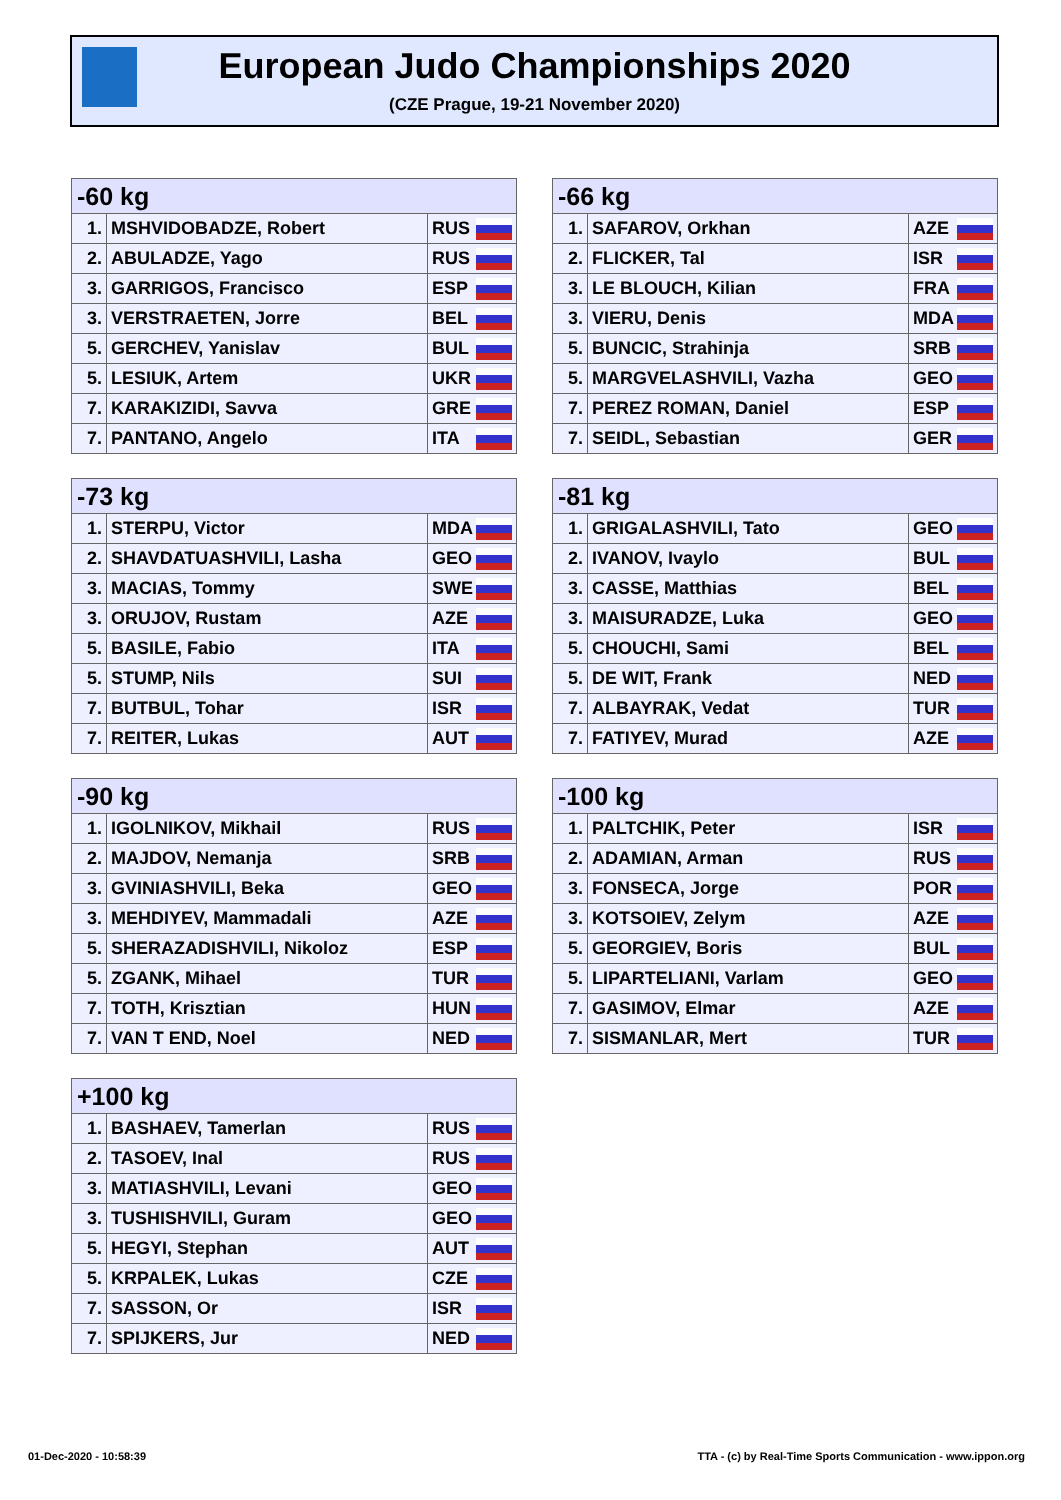European Judo Championships 2020
(CZE Prague, 19-21 November 2020)
| -60 kg | | |
| --- | --- | --- |
| 1. | MSHVIDOBADZE, Robert | RUS |
| 2. | ABULADZE, Yago | RUS |
| 3. | GARRIGOS, Francisco | ESP |
| 3. | VERSTRAETEN, Jorre | BEL |
| 5. | GERCHEV, Yanislav | BUL |
| 5. | LESIUK, Artem | UKR |
| 7. | KARAKIZIDI, Savva | GRE |
| 7. | PANTANO, Angelo | ITA |
| -66 kg | | |
| --- | --- | --- |
| 1. | SAFAROV, Orkhan | AZE |
| 2. | FLICKER, Tal | ISR |
| 3. | LE BLOUCH, Kilian | FRA |
| 3. | VIERU, Denis | MDA |
| 5. | BUNCIC, Strahinja | SRB |
| 5. | MARGVELASHVILI, Vazha | GEO |
| 7. | PEREZ ROMAN, Daniel | ESP |
| 7. | SEIDL, Sebastian | GER |
| -73 kg | | |
| --- | --- | --- |
| 1. | STERPU, Victor | MDA |
| 2. | SHAVDATUASHVILI, Lasha | GEO |
| 3. | MACIAS, Tommy | SWE |
| 3. | ORUJOV, Rustam | AZE |
| 5. | BASILE, Fabio | ITA |
| 5. | STUMP, Nils | SUI |
| 7. | BUTBUL, Tohar | ISR |
| 7. | REITER, Lukas | AUT |
| -81 kg | | |
| --- | --- | --- |
| 1. | GRIGALASHVILI, Tato | GEO |
| 2. | IVANOV, Ivaylo | BUL |
| 3. | CASSE, Matthias | BEL |
| 3. | MAISURADZE, Luka | GEO |
| 5. | CHOUCHI, Sami | BEL |
| 5. | DE WIT, Frank | NED |
| 7. | ALBAYRAK, Vedat | TUR |
| 7. | FATIYEV, Murad | AZE |
| -90 kg | | |
| --- | --- | --- |
| 1. | IGOLNIKOV, Mikhail | RUS |
| 2. | MAJDOV, Nemanja | SRB |
| 3. | GVINIASHVILI, Beka | GEO |
| 3. | MEHDIYEV, Mammadali | AZE |
| 5. | SHERAZADISHVILI, Nikoloz | ESP |
| 5. | ZGANK, Mihael | TUR |
| 7. | TOTH, Krisztian | HUN |
| 7. | VAN T END, Noel | NED |
| -100 kg | | |
| --- | --- | --- |
| 1. | PALTCHIK, Peter | ISR |
| 2. | ADAMIAN, Arman | RUS |
| 3. | FONSECA, Jorge | POR |
| 3. | KOTSOIEV, Zelym | AZE |
| 5. | GEORGIEV, Boris | BUL |
| 5. | LIPARTELIANI, Varlam | GEO |
| 7. | GASIMOV, Elmar | AZE |
| 7. | SISMANLAR, Mert | TUR |
| +100 kg | | |
| --- | --- | --- |
| 1. | BASHAEV, Tamerlan | RUS |
| 2. | TASOEV, Inal | RUS |
| 3. | MATIASHVILI, Levani | GEO |
| 3. | TUSHISHVILI, Guram | GEO |
| 5. | HEGYI, Stephan | AUT |
| 5. | KRPALEK, Lukas | CZE |
| 7. | SASSON, Or | ISR |
| 7. | SPIJKERS, Jur | NED |
01-Dec-2020 - 10:58:39
TTA - (c) by Real-Time Sports Communication - www.ippon.org